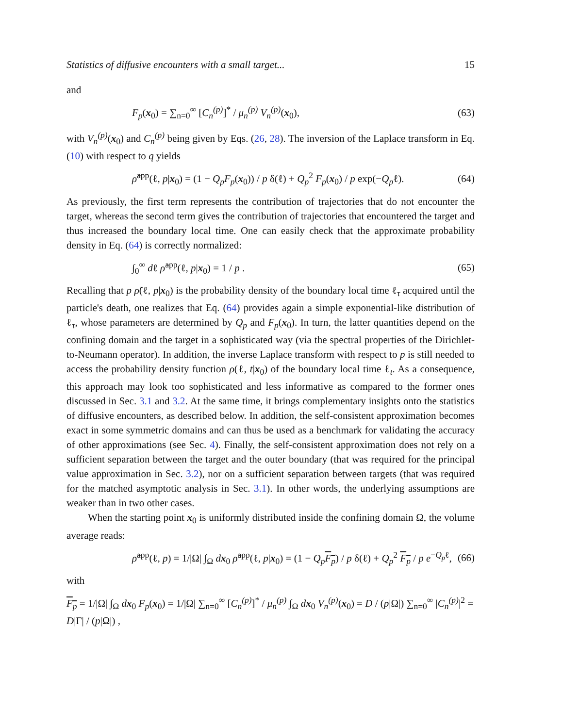Statistics of diffusive encounters with a small target... 15
and
F<sub>p</sub>(x<sub>0</sub>) = ∑<sub>n=0</sub><sup>∞</sup> [C<sub>n</sub><sup>(p)</sup>]<sup>*</sup> / μ<sub>n</sub><sup>(p)</sup> V<sub>n</sub><sup>(p)</sup>(x<sub>0</sub>), (63)
with V<sub>n</sub><sup>(p)</sup>(x<sub>0</sub>) and C<sub>n</sub><sup>(p)</sup> being given by Eqs. (26, 28). The inversion of the Laplace transform in Eq. (10) with respect to q yields
ρ̃<sup>app</sup>(ℓ, p|x<sub>0</sub>) = (1 − Q<sub>p</sub>F<sub>p</sub>(x<sub>0</sub>)) / p δ(ℓ) + Q<sub>p</sub><sup>2</sup> F<sub>p</sub>(x<sub>0</sub>) / p exp(−Q<sub>p</sub>ℓ). (64)
As previously, the first term represents the contribution of trajectories that do not encounter the target, whereas the second term gives the contribution of trajectories that encountered the target and thus increased the boundary local time. One can easily check that the approximate probability density in Eq. (64) is correctly normalized:
∫<sub>0</sub><sup>∞</sup> dℓ ρ̃<sup>app</sup>(ℓ, p|x<sub>0</sub>) = 1 / p . (65)
Recalling that p ρ̃(ℓ, p|x<sub>0</sub>) is the probability density of the boundary local time ℓ<sub>τ</sub> acquired until the particle's death, one realizes that Eq. (64) provides again a simple exponential-like distribution of ℓ<sub>τ</sub>, whose parameters are determined by Q<sub>p</sub> and F<sub>p</sub>(x<sub>0</sub>). In turn, the latter quantities depend on the confining domain and the target in a sophisticated way (via the spectral properties of the Dirichlet-to-Neumann operator). In addition, the inverse Laplace transform with respect to p is still needed to access the probability density function ρ(ℓ, t|x<sub>0</sub>) of the boundary local time ℓ<sub>t</sub>. As a consequence, this approach may look too sophisticated and less informative as compared to the former ones discussed in Sec. 3.1 and 3.2. At the same time, it brings complementary insights onto the statistics of diffusive encounters, as described below. In addition, the self-consistent approximation becomes exact in some symmetric domains and can thus be used as a benchmark for validating the accuracy of other approximations (see Sec. 4). Finally, the self-consistent approximation does not rely on a sufficient separation between the target and the outer boundary (that was required for the principal value approximation in Sec. 3.2), nor on a sufficient separation between targets (that was required for the matched asymptotic analysis in Sec. 3.1). In other words, the underlying assumptions are weaker than in two other cases.
When the starting point x<sub>0</sub> is uniformly distributed inside the confining domain Ω, the volume average reads:
ρ̃<sup>app</sup>(ℓ, p) = 1/|Ω| ∫<sub>Ω</sub> dx<sub>0</sub> ρ̃<sup>app</sup>(ℓ, p|x<sub>0</sub>) = (1 − Q<sub>p</sub> F<sub>p</sub>) / p δ(ℓ) + Q<sub>p</sub><sup>2</sup> F<sub>p</sub> / p e<sup>−Q<sub>p</sub>ℓ</sup>, (66)
with
F<sub>p</sub> = 1/|Ω| ∫<sub>Ω</sub> dx<sub>0</sub> F<sub>p</sub>(x<sub>0</sub>) = 1/|Ω| ∑<sub>n=0</sub><sup>∞</sup> [C<sub>n</sub><sup>(p)</sup>]<sup>*</sup> / μ<sub>n</sub><sup>(p)</sup> ∫<sub>Ω</sub> dx<sub>0</sub> V<sub>n</sub><sup>(p)</sup>(x<sub>0</sub>) = D / (p|Ω|) ∑<sub>n=0</sub><sup>∞</sup> |C<sub>n</sub><sup>(p)</sup>|<sup>2</sup> = D|Γ| / (p|Ω|) ,